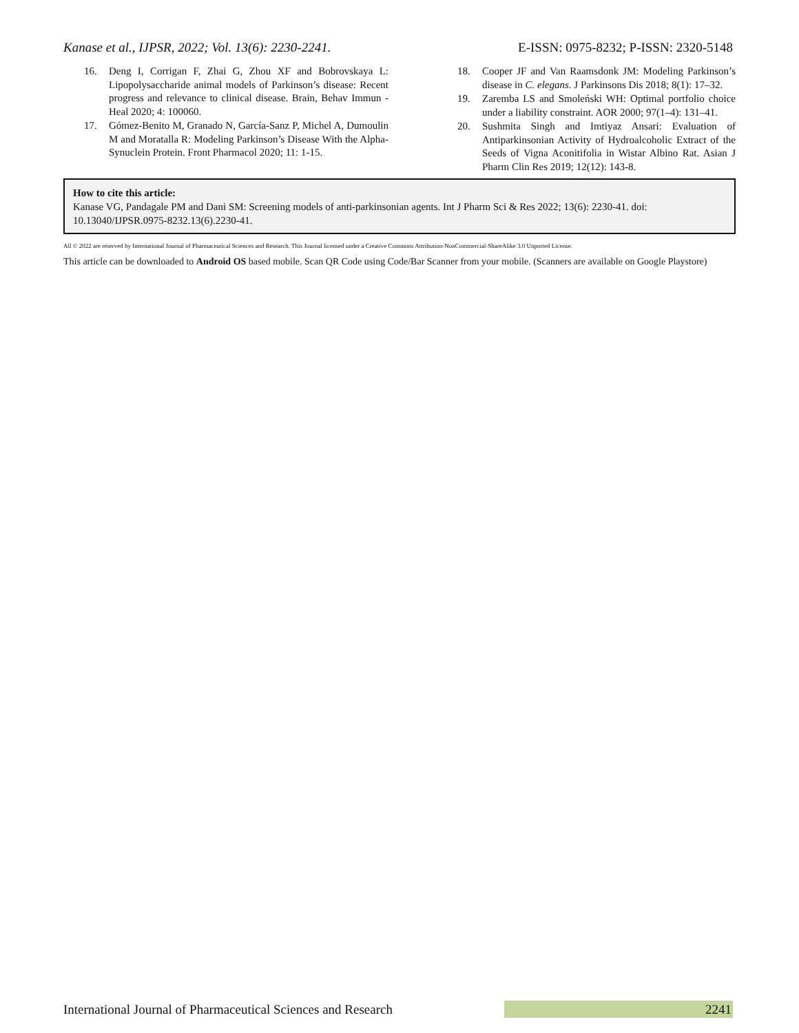Kanase et al., IJPSR, 2022; Vol. 13(6): 2230-2241. E-ISSN: 0975-8232; P-ISSN: 2320-5148
16. Deng I, Corrigan F, Zhai G, Zhou XF and Bobrovskaya L: Lipopolysaccharide animal models of Parkinson’s disease: Recent progress and relevance to clinical disease. Brain, Behav Immun - Heal 2020; 4: 100060.
17. Gómez-Benito M, Granado N, García-Sanz P, Michel A, Dumoulin M and Moratalla R: Modeling Parkinson’s Disease With the Alpha-Synuclein Protein. Front Pharmacol 2020; 11: 1-15.
18. Cooper JF and Van Raamsdonk JM: Modeling Parkinson’s disease in C. elegans. J Parkinsons Dis 2018; 8(1): 17–32.
19. Zaremba LS and Smoleński WH: Optimal portfolio choice under a liability constraint. AOR 2000; 97(1–4): 131–41.
20. Sushmita Singh and Imtiyaz Ansari: Evaluation of Antiparkinsonian Activity of Hydroalcoholic Extract of the Seeds of Vigna Aconitifolia in Wistar Albino Rat. Asian J Pharm Clin Res 2019; 12(12): 143-8.
How to cite this article:
Kanase VG, Pandagale PM and Dani SM: Screening models of anti-parkinsonian agents. Int J Pharm Sci & Res 2022; 13(6): 2230-41. doi: 10.13040/IJPSR.0975-8232.13(6).2230-41.
All © 2022 are reserved by International Journal of Pharmaceutical Sciences and Research. This Journal licensed under a Creative Commons Attribution-NonCommercial-ShareAlike 3.0 Unported License.
This article can be downloaded to Android OS based mobile. Scan QR Code using Code/Bar Scanner from your mobile. (Scanners are available on Google Playstore)
International Journal of Pharmaceutical Sciences and Research 2241